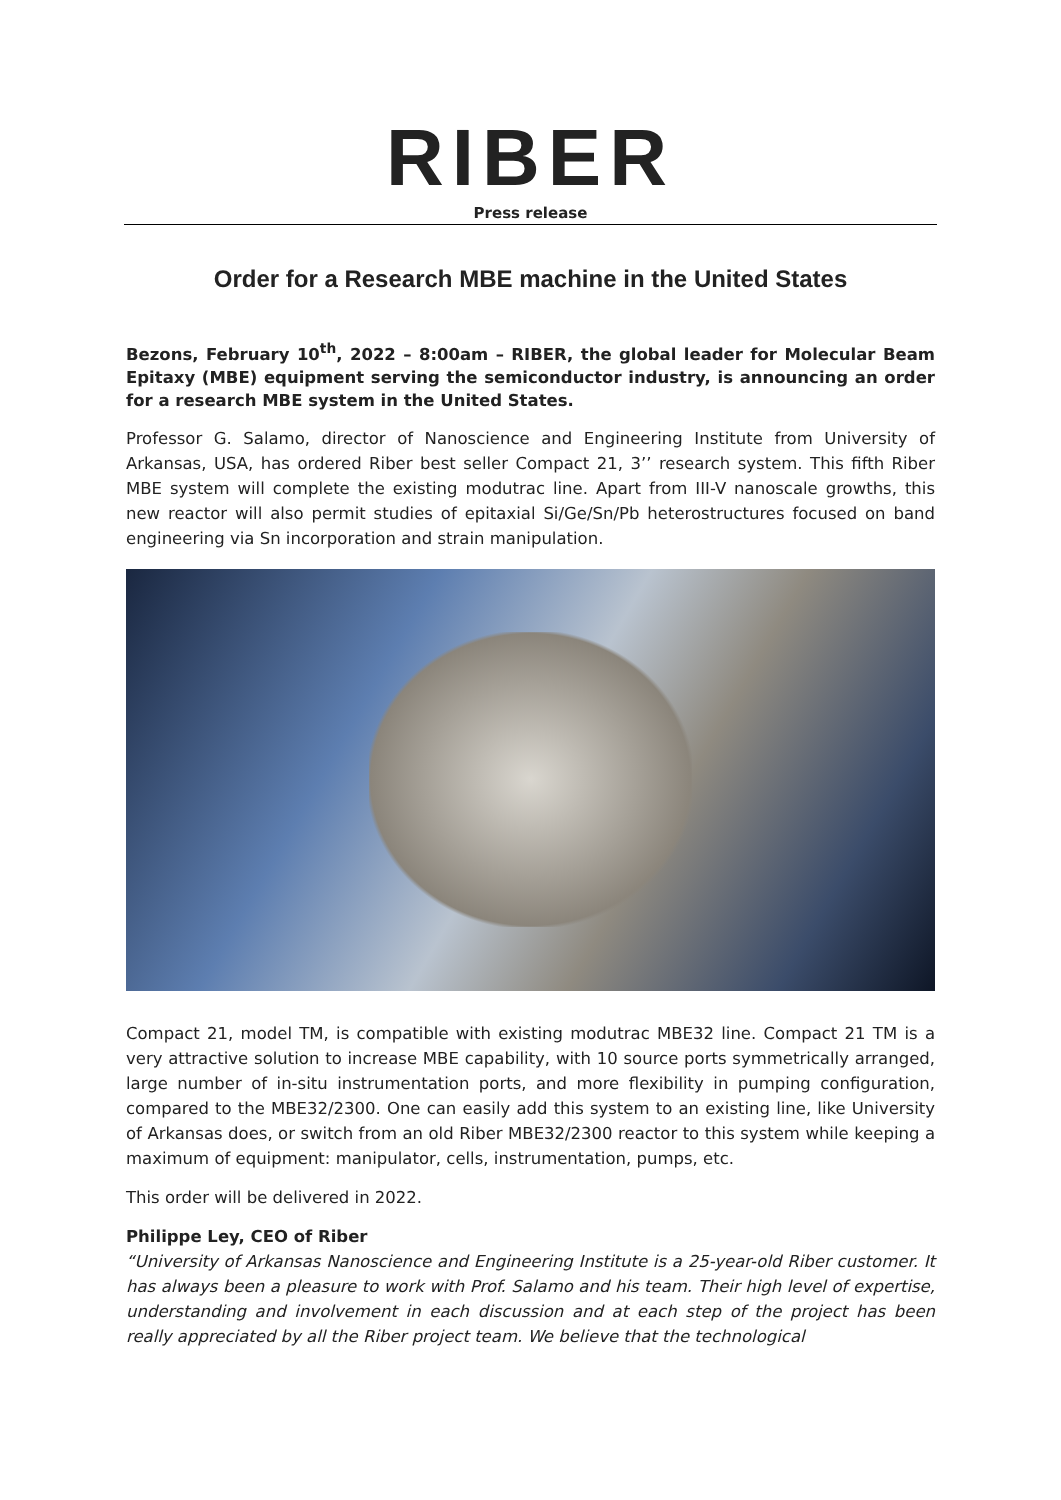RIBER
Press release
Order for a Research MBE machine in the United States
Bezons, February 10<sup>th</sup>, 2022 – 8:00am – RIBER, the global leader for Molecular Beam Epitaxy (MBE) equipment serving the semiconductor industry, is announcing an order for a research MBE system in the United States.
Professor G. Salamo, director of Nanoscience and Engineering Institute from University of Arkansas, USA, has ordered Riber best seller Compact 21, 3’’ research system. This fifth Riber MBE system will complete the existing modutrac line. Apart from III-V nanoscale growths, this new reactor will also permit studies of epitaxial Si/Ge/Sn/Pb heterostructures focused on band engineering via Sn incorporation and strain manipulation.
Compact 21, model TM, is compatible with existing modutrac MBE32 line. Compact 21 TM is a very attractive solution to increase MBE capability, with 10 source ports symmetrically arranged, large number of in-situ instrumentation ports, and more flexibility in pumping configuration, compared to the MBE32/2300. One can easily add this system to an existing line, like University of Arkansas does, or switch from an old Riber MBE32/2300 reactor to this system while keeping a maximum of equipment: manipulator, cells, instrumentation, pumps, etc.
This order will be delivered in 2022.
Philippe Ley, CEO of Riber
“University of Arkansas Nanoscience and Engineering Institute is a 25-year-old Riber customer. It has always been a pleasure to work with Prof. Salamo and his team. Their high level of expertise, understanding and involvement in each discussion and at each step of the project has been really appreciated by all the Riber project team. We believe that the technological